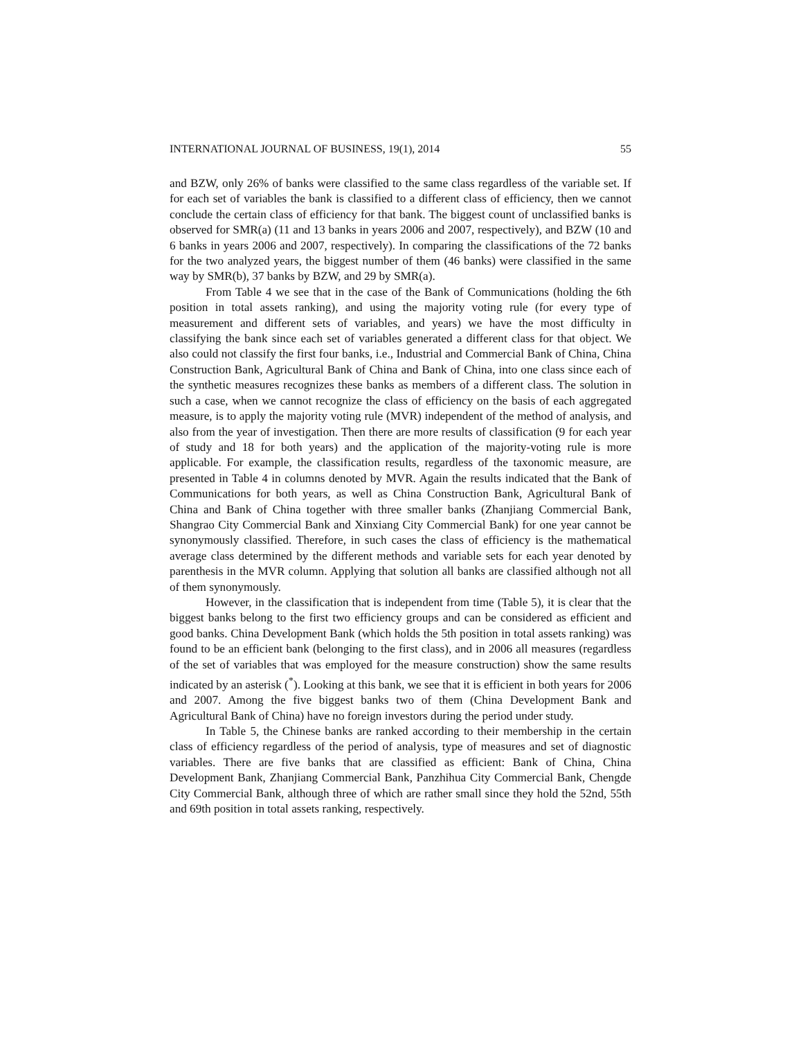INTERNATIONAL JOURNAL OF BUSINESS, 19(1), 2014 55
and BZW, only 26% of banks were classified to the same class regardless of the variable set. If for each set of variables the bank is classified to a different class of efficiency, then we cannot conclude the certain class of efficiency for that bank. The biggest count of unclassified banks is observed for SMR(a) (11 and 13 banks in years 2006 and 2007, respectively), and BZW (10 and 6 banks in years 2006 and 2007, respectively). In comparing the classifications of the 72 banks for the two analyzed years, the biggest number of them (46 banks) were classified in the same way by SMR(b), 37 banks by BZW, and 29 by SMR(a).
From Table 4 we see that in the case of the Bank of Communications (holding the 6th position in total assets ranking), and using the majority voting rule (for every type of measurement and different sets of variables, and years) we have the most difficulty in classifying the bank since each set of variables generated a different class for that object. We also could not classify the first four banks, i.e., Industrial and Commercial Bank of China, China Construction Bank, Agricultural Bank of China and Bank of China, into one class since each of the synthetic measures recognizes these banks as members of a different class. The solution in such a case, when we cannot recognize the class of efficiency on the basis of each aggregated measure, is to apply the majority voting rule (MVR) independent of the method of analysis, and also from the year of investigation. Then there are more results of classification (9 for each year of study and 18 for both years) and the application of the majority-voting rule is more applicable. For example, the classification results, regardless of the taxonomic measure, are presented in Table 4 in columns denoted by MVR. Again the results indicated that the Bank of Communications for both years, as well as China Construction Bank, Agricultural Bank of China and Bank of China together with three smaller banks (Zhanjiang Commercial Bank, Shangrao City Commercial Bank and Xinxiang City Commercial Bank) for one year cannot be synonymously classified. Therefore, in such cases the class of efficiency is the mathematical average class determined by the different methods and variable sets for each year denoted by parenthesis in the MVR column. Applying that solution all banks are classified although not all of them synonymously.
However, in the classification that is independent from time (Table 5), it is clear that the biggest banks belong to the first two efficiency groups and can be considered as efficient and good banks. China Development Bank (which holds the 5th position in total assets ranking) was found to be an efficient bank (belonging to the first class), and in 2006 all measures (regardless of the set of variables that was employed for the measure construction) show the same results indicated by an asterisk (<sup>*</sup>). Looking at this bank, we see that it is efficient in both years for 2006 and 2007. Among the five biggest banks two of them (China Development Bank and Agricultural Bank of China) have no foreign investors during the period under study.
In Table 5, the Chinese banks are ranked according to their membership in the certain class of efficiency regardless of the period of analysis, type of measures and set of diagnostic variables. There are five banks that are classified as efficient: Bank of China, China Development Bank, Zhanjiang Commercial Bank, Panzhihua City Commercial Bank, Chengde City Commercial Bank, although three of which are rather small since they hold the 52nd, 55th and 69th position in total assets ranking, respectively.